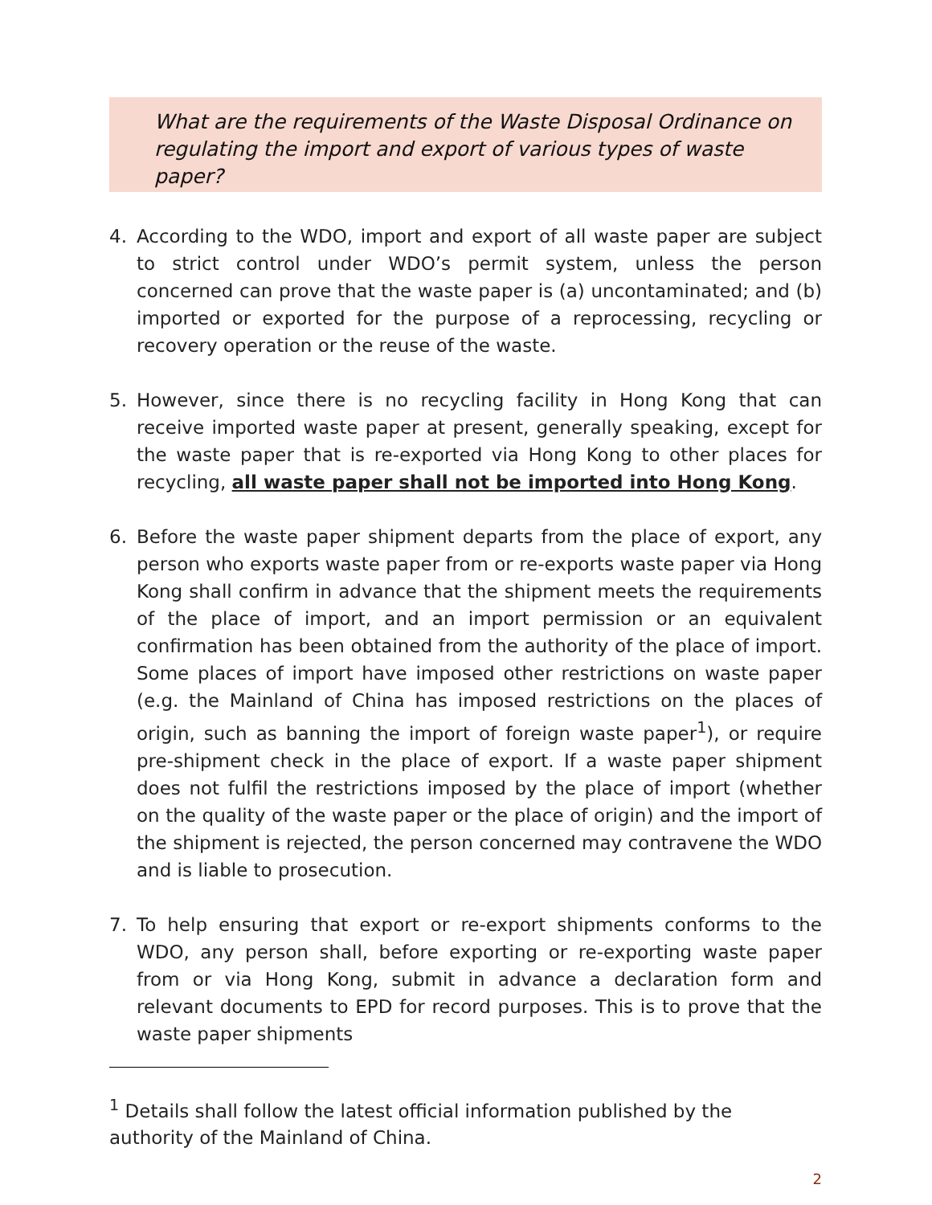What are the requirements of the Waste Disposal Ordinance on regulating the import and export of various types of waste paper?
4. According to the WDO, import and export of all waste paper are subject to strict control under WDO’s permit system, unless the person concerned can prove that the waste paper is (a) uncontaminated; and (b) imported or exported for the purpose of a reprocessing, recycling or recovery operation or the reuse of the waste.
5. However, since there is no recycling facility in Hong Kong that can receive imported waste paper at present, generally speaking, except for the waste paper that is re-exported via Hong Kong to other places for recycling, all waste paper shall not be imported into Hong Kong.
6. Before the waste paper shipment departs from the place of export, any person who exports waste paper from or re-exports waste paper via Hong Kong shall confirm in advance that the shipment meets the requirements of the place of import, and an import permission or an equivalent confirmation has been obtained from the authority of the place of import. Some places of import have imposed other restrictions on waste paper (e.g. the Mainland of China has imposed restrictions on the places of origin, such as banning the import of foreign waste paper<sup>1</sup>), or require pre-shipment check in the place of export. If a waste paper shipment does not fulfil the restrictions imposed by the place of import (whether on the quality of the waste paper or the place of origin) and the import of the shipment is rejected, the person concerned may contravene the WDO and is liable to prosecution.
7. To help ensuring that export or re-export shipments conforms to the WDO, any person shall, before exporting or re-exporting waste paper from or via Hong Kong, submit in advance a declaration form and relevant documents to EPD for record purposes. This is to prove that the waste paper shipments
<sup>1</sup> Details shall follow the latest official information published by the authority of the Mainland of China.
2